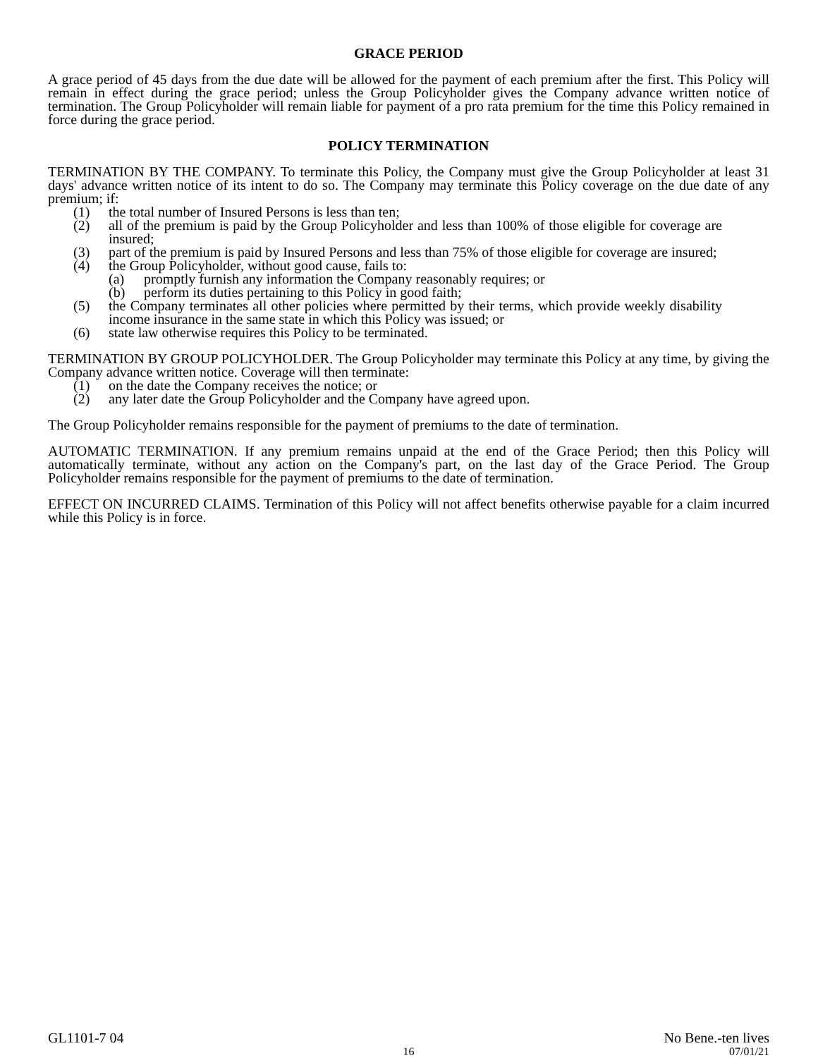GRACE PERIOD
A grace period of 45 days from the due date will be allowed for the payment of each premium after the first. This Policy will remain in effect during the grace period; unless the Group Policyholder gives the Company advance written notice of termination. The Group Policyholder will remain liable for payment of a pro rata premium for the time this Policy remained in force during the grace period.
POLICY TERMINATION
TERMINATION BY THE COMPANY. To terminate this Policy, the Company must give the Group Policyholder at least 31 days' advance written notice of its intent to do so. The Company may terminate this Policy coverage on the due date of any premium; if:
(1) the total number of Insured Persons is less than ten;
(2) all of the premium is paid by the Group Policyholder and less than 100% of those eligible for coverage are insured;
(3) part of the premium is paid by Insured Persons and less than 75% of those eligible for coverage are insured;
(4) the Group Policyholder, without good cause, fails to:
(a) promptly furnish any information the Company reasonably requires; or
(b) perform its duties pertaining to this Policy in good faith;
(5) the Company terminates all other policies where permitted by their terms, which provide weekly disability income insurance in the same state in which this Policy was issued; or
(6) state law otherwise requires this Policy to be terminated.
TERMINATION BY GROUP POLICYHOLDER. The Group Policyholder may terminate this Policy at any time, by giving the Company advance written notice. Coverage will then terminate:
(1) on the date the Company receives the notice; or
(2) any later date the Group Policyholder and the Company have agreed upon.
The Group Policyholder remains responsible for the payment of premiums to the date of termination.
AUTOMATIC TERMINATION. If any premium remains unpaid at the end of the Grace Period; then this Policy will automatically terminate, without any action on the Company's part, on the last day of the Grace Period. The Group Policyholder remains responsible for the payment of premiums to the date of termination.
EFFECT ON INCURRED CLAIMS. Termination of this Policy will not affect benefits otherwise payable for a claim incurred while this Policy is in force.
GL1101-7 04 No Bene.-ten lives
16 07/01/21